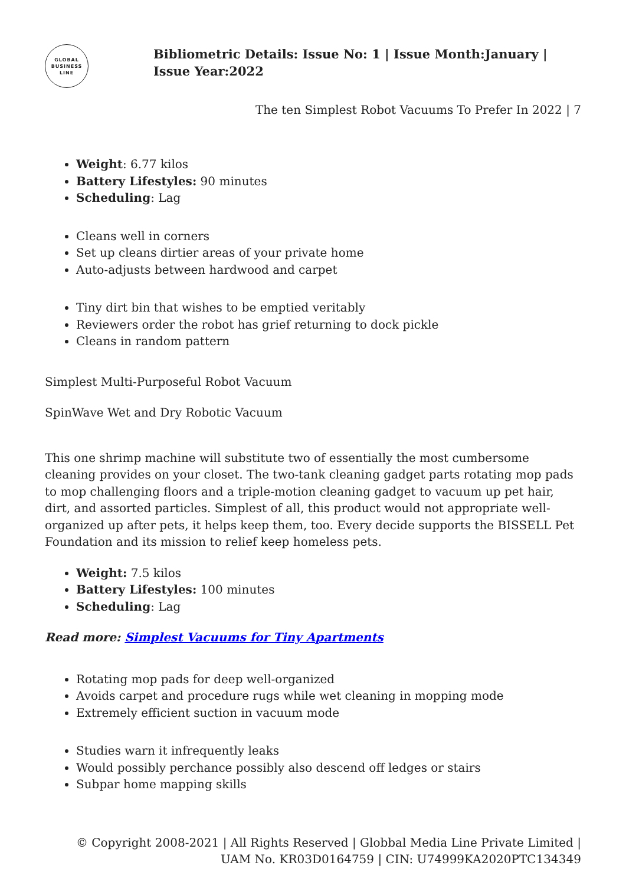GLOBAL
BUSINESS
LINE
Bibliometric Details: Issue No: 1 | Issue Month:January | Issue Year:2022
The ten Simplest Robot Vacuums To Prefer In 2022 | 7
Weight: 6.77 kilos
Battery Lifestyles: 90 minutes
Scheduling: Lag
Cleans well in corners
Set up cleans dirtier areas of your private home
Auto-adjusts between hardwood and carpet
Tiny dirt bin that wishes to be emptied veritably
Reviewers order the robot has grief returning to dock pickle
Cleans in random pattern
Simplest Multi-Purposeful Robot Vacuum
SpinWave Wet and Dry Robotic Vacuum
This one shrimp machine will substitute two of essentially the most cumbersome cleaning provides on your closet. The two-tank cleaning gadget parts rotating mop pads to mop challenging floors and a triple-motion cleaning gadget to vacuum up pet hair, dirt, and assorted particles. Simplest of all, this product would not appropriate well-organized up after pets, it helps keep them, too. Every decide supports the BISSELL Pet Foundation and its mission to relief keep homeless pets.
Weight: 7.5 kilos
Battery Lifestyles: 100 minutes
Scheduling: Lag
Read more: Simplest Vacuums for Tiny Apartments
Rotating mop pads for deep well-organized
Avoids carpet and procedure rugs while wet cleaning in mopping mode
Extremely efficient suction in vacuum mode
Studies warn it infrequently leaks
Would possibly perchance possibly also descend off ledges or stairs
Subpar home mapping skills
© Copyright 2008-2021 | All Rights Reserved | Globbal Media Line Private Limited | UAM No. KR03D0164759 | CIN: U74999KA2020PTC134349